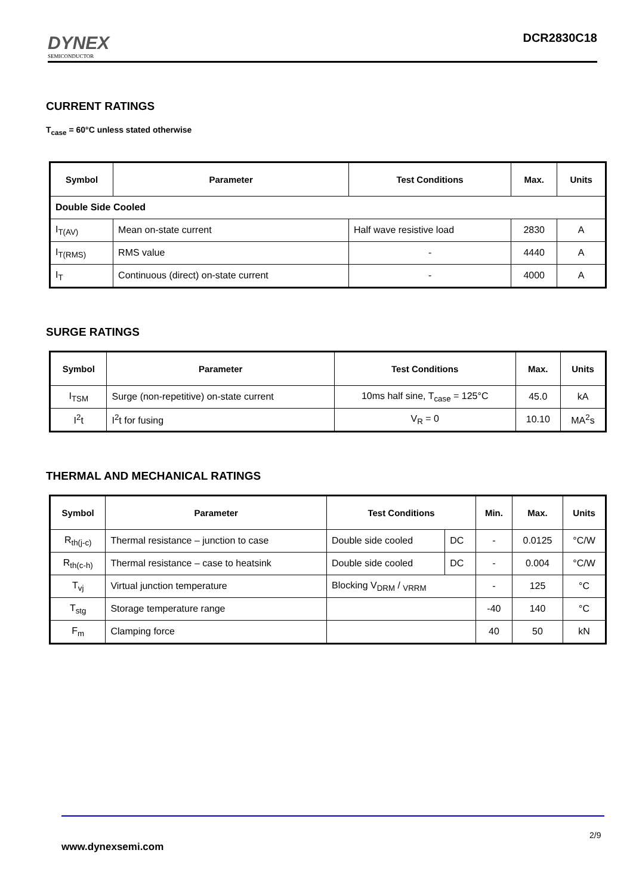DYNEX
SEMICONDUCTOR
DCR2830C18
CURRENT RATINGS
T<sub>case</sub> = 60°C unless stated otherwise
| Symbol | Parameter | Test Conditions | Max. | Units |
| --- | --- | --- | --- | --- |
| Double Side Cooled | | | | |
| I<sub>T(AV)</sub> | Mean on-state current | Half wave resistive load | 2830 | A |
| I<sub>T(RMS)</sub> | RMS value | - | 4440 | A |
| I<sub>T</sub> | Continuous (direct) on-state current | - | 4000 | A |
SURGE RATINGS
| Symbol | Parameter | Test Conditions | Max. | Units |
| --- | --- | --- | --- | --- |
| I<sub>TSM</sub> | Surge (non-repetitive) on-state current | 10ms half sine, T<sub>case</sub> = 125°C | 45.0 | kA |
| I<sup>2</sup>t | I<sup>2</sup>t for fusing | V<sub>R</sub> = 0 | 10.10 | MA<sup>2</sup>s |
THERMAL AND MECHANICAL RATINGS
| Symbol | Parameter | Test Conditions | | Min. | Max. | Units |
| --- | --- | --- | --- | --- | --- | --- |
| R<sub>th(j-c)</sub> | Thermal resistance – junction to case | Double side cooled | DC | - | 0.0125 | °C/W |
| R<sub>th(c-h)</sub> | Thermal resistance – case to heatsink | Double side cooled | DC | - | 0.004 | °C/W |
| T<sub>vj</sub> | Virtual junction temperature | Blocking V<sub>DRM</sub> / <sub>VRRM</sub> | | - | 125 | °C |
| T<sub>stg</sub> | Storage temperature range | | | -40 | 140 | °C |
| F<sub>m</sub> | Clamping force | | | 40 | 50 | kN |
2/9
www.dynexsemi.com